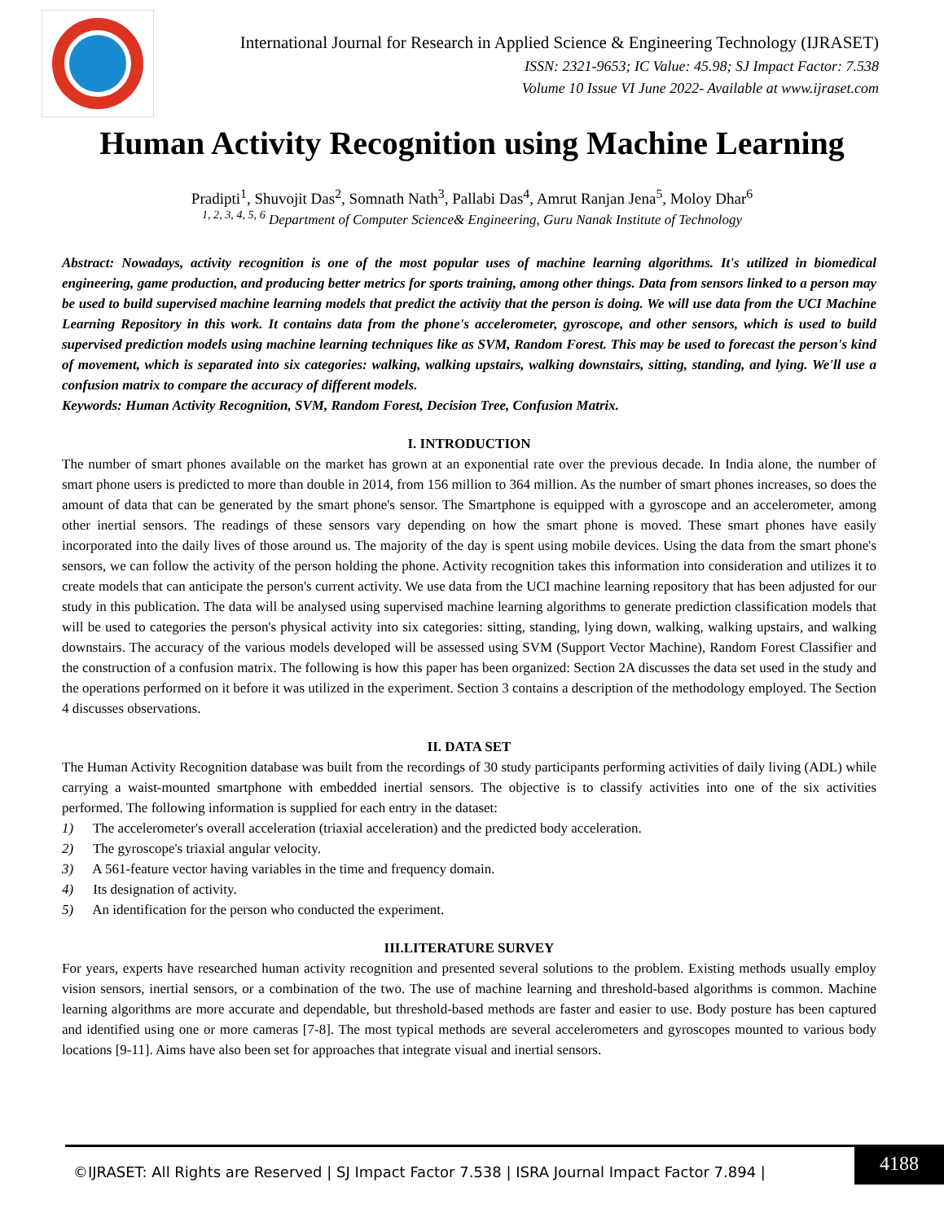International Journal for Research in Applied Science & Engineering Technology (IJRASET)
ISSN: 2321-9653; IC Value: 45.98; SJ Impact Factor: 7.538
Volume 10 Issue VI June 2022- Available at www.ijraset.com
Human Activity Recognition using Machine Learning
Pradipti<sup>1</sup>, Shuvojit Das<sup>2</sup>, Somnath Nath<sup>3</sup>, Pallabi Das<sup>4</sup>, Amrut Ranjan Jena<sup>5</sup>, Moloy Dhar<sup>6</sup>
<sup>1, 2, 3, 4, 5, 6</sup> Department of Computer Science& Engineering, Guru Nanak Institute of Technology
Abstract: Nowadays, activity recognition is one of the most popular uses of machine learning algorithms. It's utilized in biomedical engineering, game production, and producing better metrics for sports training, among other things. Data from sensors linked to a person may be used to build supervised machine learning models that predict the activity that the person is doing. We will use data from the UCI Machine Learning Repository in this work. It contains data from the phone's accelerometer, gyroscope, and other sensors, which is used to build supervised prediction models using machine learning techniques like as SVM, Random Forest. This may be used to forecast the person's kind of movement, which is separated into six categories: walking, walking upstairs, walking downstairs, sitting, standing, and lying. We'll use a confusion matrix to compare the accuracy of different models.
Keywords: Human Activity Recognition, SVM, Random Forest, Decision Tree, Confusion Matrix.
I. INTRODUCTION
The number of smart phones available on the market has grown at an exponential rate over the previous decade. In India alone, the number of smart phone users is predicted to more than double in 2014, from 156 million to 364 million. As the number of smart phones increases, so does the amount of data that can be generated by the smart phone's sensor. The Smartphone is equipped with a gyroscope and an accelerometer, among other inertial sensors. The readings of these sensors vary depending on how the smart phone is moved. These smart phones have easily incorporated into the daily lives of those around us. The majority of the day is spent using mobile devices. Using the data from the smart phone's sensors, we can follow the activity of the person holding the phone. Activity recognition takes this information into consideration and utilizes it to create models that can anticipate the person's current activity. We use data from the UCI machine learning repository that has been adjusted for our study in this publication. The data will be analysed using supervised machine learning algorithms to generate prediction classification models that will be used to categories the person's physical activity into six categories: sitting, standing, lying down, walking, walking upstairs, and walking downstairs. The accuracy of the various models developed will be assessed using SVM (Support Vector Machine), Random Forest Classifier and the construction of a confusion matrix. The following is how this paper has been organized: Section 2A discusses the data set used in the study and the operations performed on it before it was utilized in the experiment. Section 3 contains a description of the methodology employed. The Section 4 discusses observations.
II. DATA SET
The Human Activity Recognition database was built from the recordings of 30 study participants performing activities of daily living (ADL) while carrying a waist-mounted smartphone with embedded inertial sensors. The objective is to classify activities into one of the six activities performed. The following information is supplied for each entry in the dataset:
1) The accelerometer's overall acceleration (triaxial acceleration) and the predicted body acceleration.
2) The gyroscope's triaxial angular velocity.
3) A 561-feature vector having variables in the time and frequency domain.
4) Its designation of activity.
5) An identification for the person who conducted the experiment.
III.LITERATURE SURVEY
For years, experts have researched human activity recognition and presented several solutions to the problem. Existing methods usually employ vision sensors, inertial sensors, or a combination of the two. The use of machine learning and threshold-based algorithms is common. Machine learning algorithms are more accurate and dependable, but threshold-based methods are faster and easier to use. Body posture has been captured and identified using one or more cameras [7-8]. The most typical methods are several accelerometers and gyroscopes mounted to various body locations [9-11]. Aims have also been set for approaches that integrate visual and inertial sensors.
©IJRASET: All Rights are Reserved | SJ Impact Factor 7.538 | ISRA Journal Impact Factor 7.894 |
4188